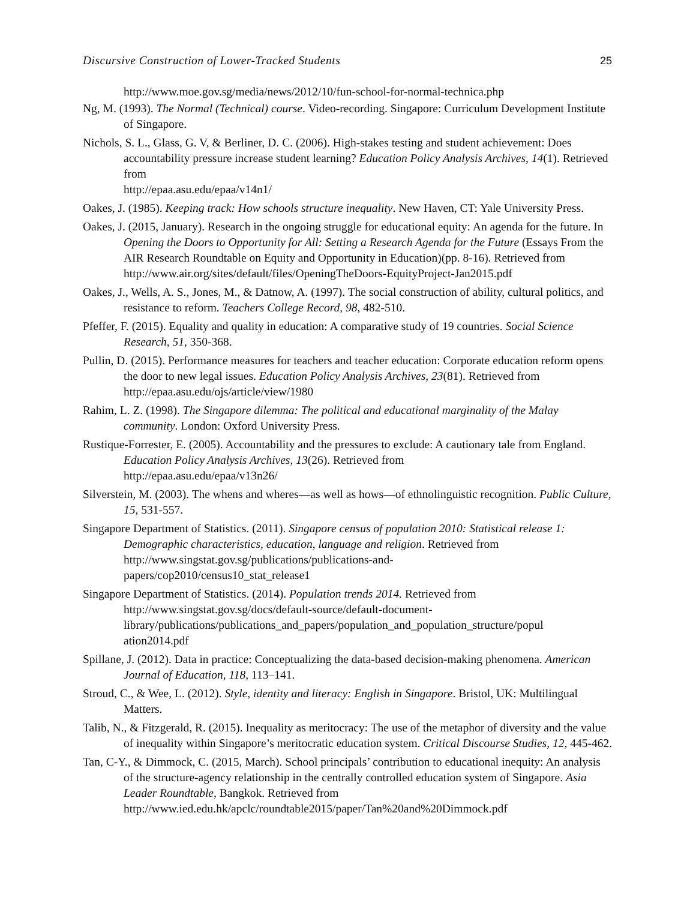Discursive Construction of Lower-Tracked Students 25
http://www.moe.gov.sg/media/news/2012/10/fun-school-for-normal-technica.php
Ng, M. (1993). The Normal (Technical) course. Video-recording. Singapore: Curriculum Development Institute of Singapore.
Nichols, S. L., Glass, G. V, & Berliner, D. C. (2006). High-stakes testing and student achievement: Does accountability pressure increase student learning? Education Policy Analysis Archives, 14(1). Retrieved from
http://epaa.asu.edu/epaa/v14n1/
Oakes, J. (1985). Keeping track: How schools structure inequality. New Haven, CT: Yale University Press.
Oakes, J. (2015, January). Research in the ongoing struggle for educational equity: An agenda for the future. In Opening the Doors to Opportunity for All: Setting a Research Agenda for the Future (Essays From the AIR Research Roundtable on Equity and Opportunity in Education)(pp. 8-16). Retrieved from
http://www.air.org/sites/default/files/OpeningTheDoors-EquityProject-Jan2015.pdf
Oakes, J., Wells, A. S., Jones, M., & Datnow, A. (1997). The social construction of ability, cultural politics, and resistance to reform. Teachers College Record, 98, 482-510.
Pfeffer, F. (2015). Equality and quality in education: A comparative study of 19 countries. Social Science Research, 51, 350-368.
Pullin, D. (2015). Performance measures for teachers and teacher education: Corporate education reform opens the door to new legal issues. Education Policy Analysis Archives, 23(81). Retrieved from
http://epaa.asu.edu/ojs/article/view/1980
Rahim, L. Z. (1998). The Singapore dilemma: The political and educational marginality of the Malay community. London: Oxford University Press.
Rustique-Forrester, E. (2005). Accountability and the pressures to exclude: A cautionary tale from England. Education Policy Analysis Archives, 13(26). Retrieved from
http://epaa.asu.edu/epaa/v13n26/
Silverstein, M. (2003). The whens and wheres—as well as hows—of ethnolinguistic recognition. Public Culture, 15, 531-557.
Singapore Department of Statistics. (2011). Singapore census of population 2010: Statistical release 1: Demographic characteristics, education, language and religion. Retrieved from
http://www.singstat.gov.sg/publications/publications-and-
papers/cop2010/census10_stat_release1
Singapore Department of Statistics. (2014). Population trends 2014. Retrieved from
http://www.singstat.gov.sg/docs/default-source/default-document-
library/publications/publications_and_papers/population_and_population_structure/popul
ation2014.pdf
Spillane, J. (2012). Data in practice: Conceptualizing the data-based decision-making phenomena. American Journal of Education, 118, 113–141.
Stroud, C., & Wee, L. (2012). Style, identity and literacy: English in Singapore. Bristol, UK: Multilingual Matters.
Talib, N., & Fitzgerald, R. (2015). Inequality as meritocracy: The use of the metaphor of diversity and the value of inequality within Singapore’s meritocratic education system. Critical Discourse Studies, 12, 445-462.
Tan, C-Y., & Dimmock, C. (2015, March). School principals’ contribution to educational inequity: An analysis of the structure-agency relationship in the centrally controlled education system of Singapore. Asia Leader Roundtable, Bangkok. Retrieved from
http://www.ied.edu.hk/apclc/roundtable2015/paper/Tan%20and%20Dimmock.pdf